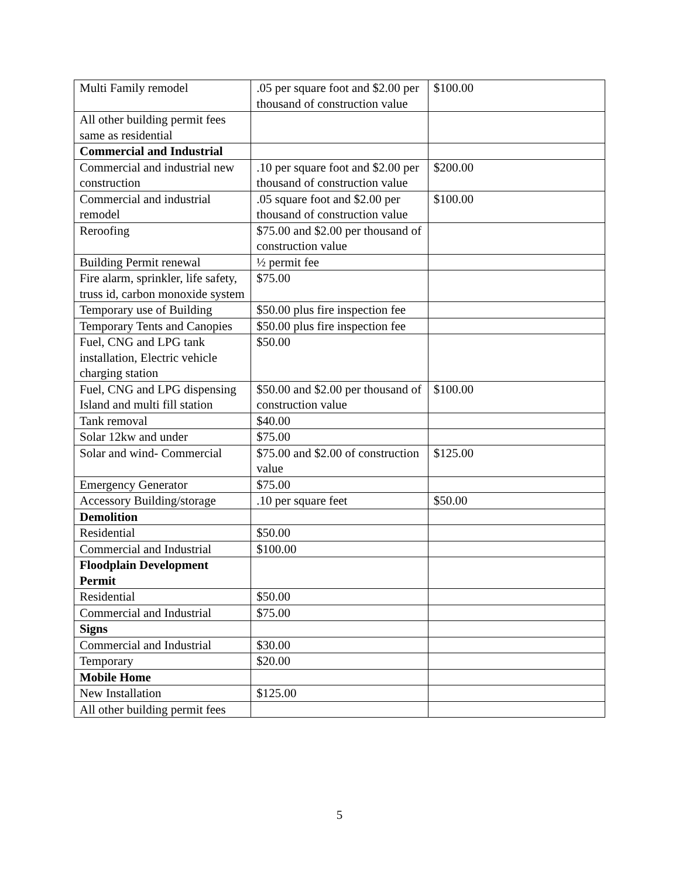| Multi Family remodel | .05 per square foot and $2.00 per thousand of construction value | $100.00 |
| All other building permit fees same as residential | | |
| Commercial and Industrial | | |
| Commercial and industrial new construction | .10 per square foot and $2.00 per thousand of construction value | $200.00 |
| Commercial and industrial remodel | .05 square foot and $2.00 per thousand of construction value | $100.00 |
| Reroofing | $75.00 and $2.00 per thousand of construction value | |
| Building Permit renewal | ½ permit fee | |
| Fire alarm, sprinkler, life safety, truss id, carbon monoxide system | $75.00 | |
| Temporary use of Building | $50.00 plus fire inspection fee | |
| Temporary Tents and Canopies | $50.00 plus fire inspection fee | |
| Fuel, CNG and LPG tank installation, Electric vehicle charging station | $50.00 | |
| Fuel, CNG and LPG dispensing Island and multi fill station | $50.00 and $2.00 per thousand of construction value | $100.00 |
| Tank removal | $40.00 | |
| Solar 12kw and under | $75.00 | |
| Solar and wind- Commercial | $75.00 and $2.00 of construction value | $125.00 |
| Emergency Generator | $75.00 | |
| Accessory Building/storage | .10 per square feet | $50.00 |
| Demolition | | |
| Residential | $50.00 | |
| Commercial and Industrial | $100.00 | |
| Floodplain Development Permit | | |
| Residential | $50.00 | |
| Commercial and Industrial | $75.00 | |
| Signs | | |
| Commercial and Industrial | $30.00 | |
| Temporary | $20.00 | |
| Mobile Home | | |
| New Installation | $125.00 | |
| All other building permit fees | | |
5